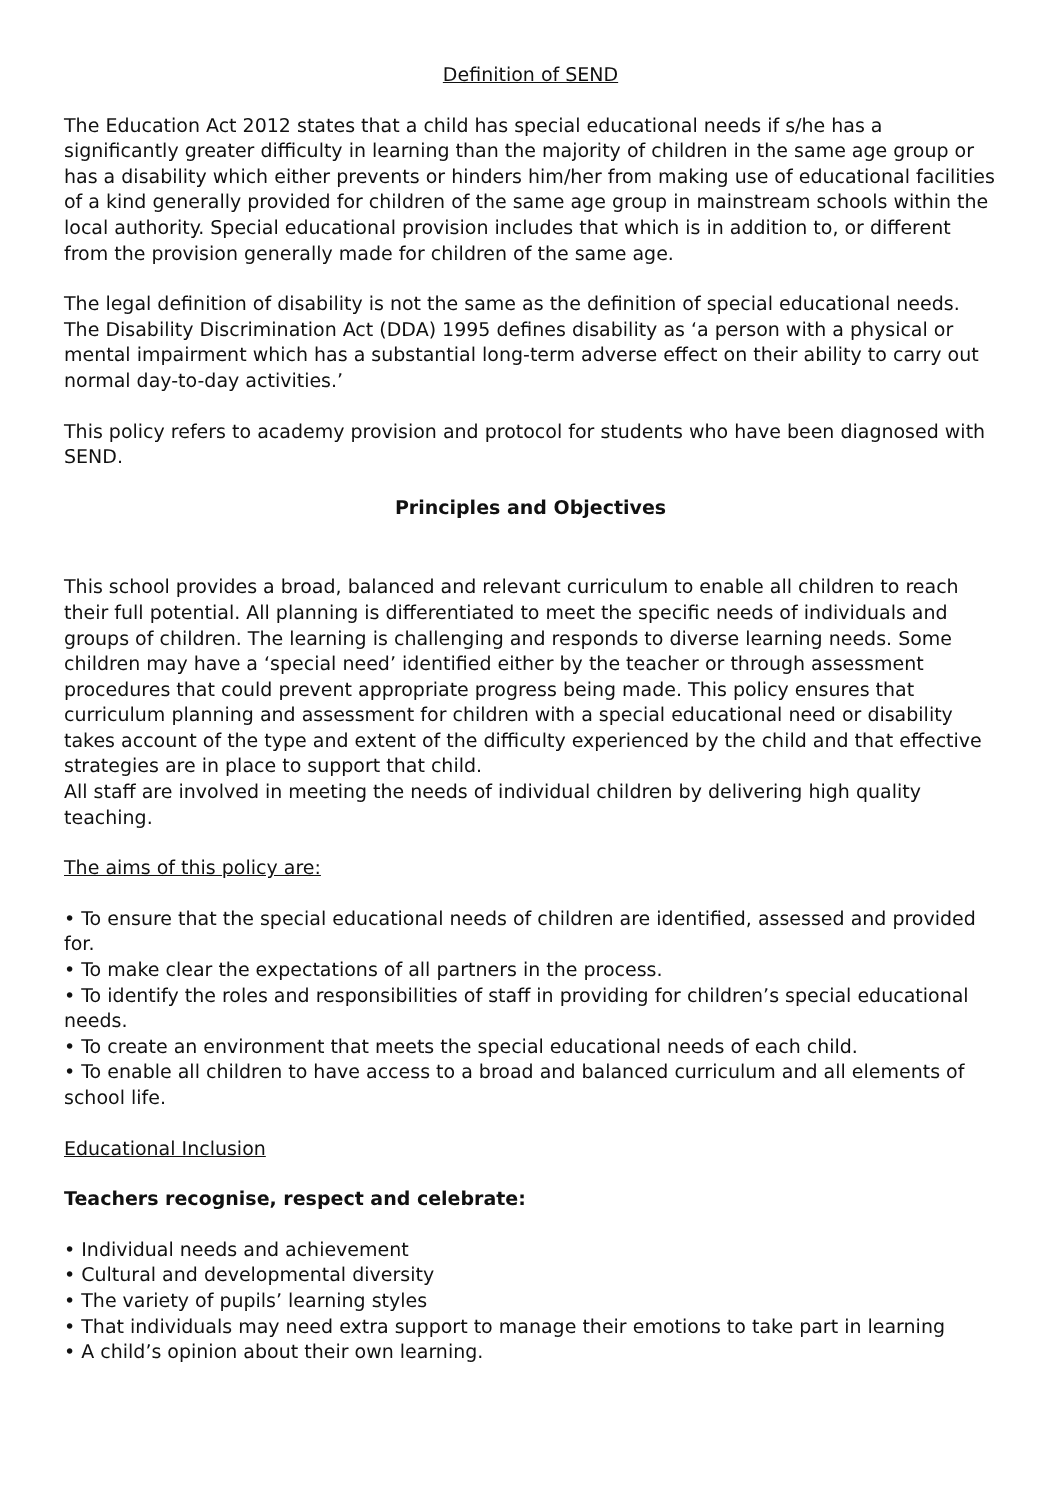Definition of SEND
The Education Act 2012 states that a child has special educational needs if s/he has a significantly greater difficulty in learning than the majority of children in the same age group or has a disability which either prevents or hinders him/her from making use of educational facilities of a kind generally provided for children of the same age group in mainstream schools within the local authority. Special educational provision includes that which is in addition to, or different from the provision generally made for children of the same age.
The legal definition of disability is not the same as the definition of special educational needs. The Disability Discrimination Act (DDA) 1995 defines disability as ‘a person with a physical or mental impairment which has a substantial long-term adverse effect on their ability to carry out normal day-to-day activities.’
This policy refers to academy provision and protocol for students who have been diagnosed with SEND.
Principles and Objectives
This school provides a broad, balanced and relevant curriculum to enable all children to reach their full potential. All planning is differentiated to meet the specific needs of individuals and groups of children. The learning is challenging and responds to diverse learning needs. Some children may have a ‘special need’ identified either by the teacher or through assessment procedures that could prevent appropriate progress being made. This policy ensures that curriculum planning and assessment for children with a special educational need or disability takes account of the type and extent of the difficulty experienced by the child and that effective strategies are in place to support that child.
All staff are involved in meeting the needs of individual children by delivering high quality teaching.
The aims of this policy are:
• To ensure that the special educational needs of children are identified, assessed and provided for.
• To make clear the expectations of all partners in the process.
• To identify the roles and responsibilities of staff in providing for children’s special educational needs.
• To create an environment that meets the special educational needs of each child.
• To enable all children to have access to a broad and balanced curriculum and all elements of school life.
Educational Inclusion
Teachers recognise, respect and celebrate:
• Individual needs and achievement
• Cultural and developmental diversity
• The variety of pupils’ learning styles
• That individuals may need extra support to manage their emotions to take part in learning
• A child’s opinion about their own learning.